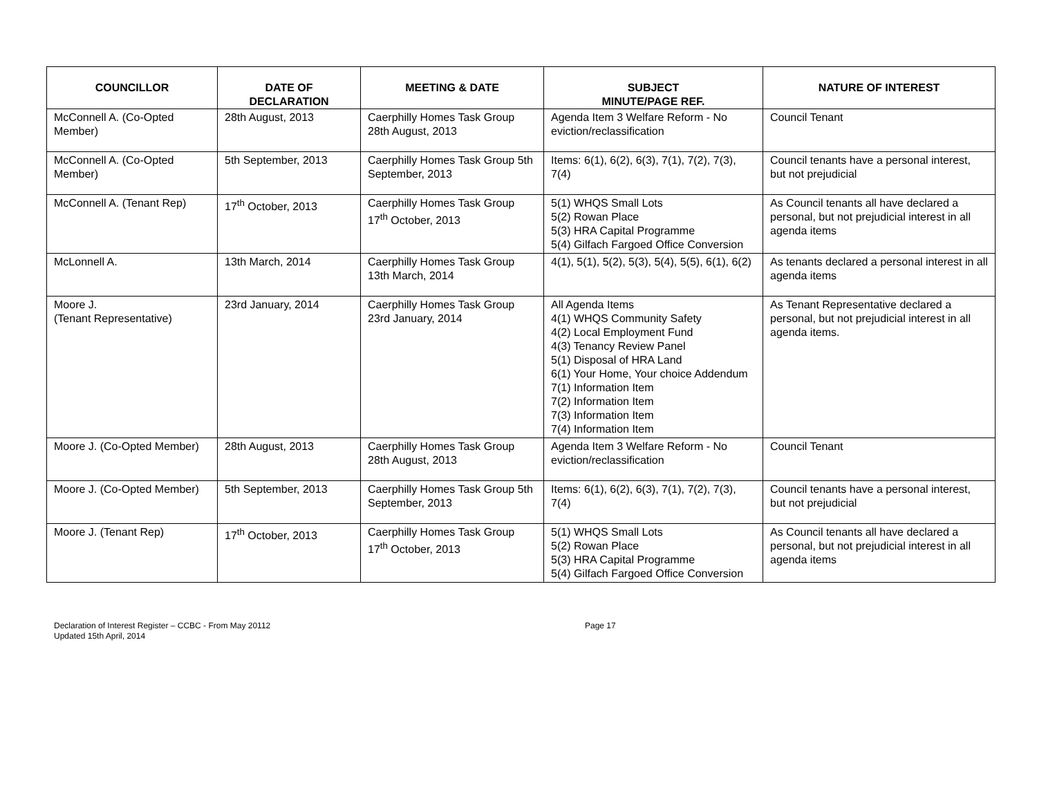| COUNCILLOR | DATE OF DECLARATION | MEETING & DATE | SUBJECT MINUTE/PAGE REF. | NATURE OF INTEREST |
| --- | --- | --- | --- | --- |
| McConnell A. (Co-Opted Member) | 28th August, 2013 | Caerphilly Homes Task Group 28th August, 2013 | Agenda Item 3 Welfare Reform - No eviction/reclassification | Council Tenant |
| McConnell A. (Co-Opted Member) | 5th September, 2013 | Caerphilly Homes Task Group 5th September, 2013 | Items: 6(1), 6(2), 6(3), 7(1), 7(2), 7(3), 7(4) | Council tenants have a personal interest, but not prejudicial |
| McConnell A. (Tenant Rep) | 17<sup>th</sup> October, 2013 | Caerphilly Homes Task Group 17<sup>th</sup> October, 2013 | 5(1) WHQS Small Lots 5(2) Rowan Place 5(3) HRA Capital Programme 5(4) Gilfach Fargoed Office Conversion | As Council tenants all have declared a personal, but not prejudicial interest in all agenda items |
| McLonnell A. | 13th March, 2014 | Caerphilly Homes Task Group 13th March, 2014 | 4(1), 5(1), 5(2), 5(3), 5(4), 5(5), 6(1), 6(2) | As tenants declared a personal interest in all agenda items |
| Moore J. (Tenant Representative) | 23rd January, 2014 | Caerphilly Homes Task Group 23rd January, 2014 | All Agenda Items 4(1) WHQS Community Safety 4(2) Local Employment Fund 4(3) Tenancy Review Panel 5(1) Disposal of HRA Land 6(1) Your Home, Your choice Addendum 7(1) Information Item 7(2) Information Item 7(3) Information Item 7(4) Information Item | As Tenant Representative declared a personal, but not prejudicial interest in all agenda items. |
| Moore J. (Co-Opted Member) | 28th August, 2013 | Caerphilly Homes Task Group 28th August, 2013 | Agenda Item 3 Welfare Reform - No eviction/reclassification | Council Tenant |
| Moore J. (Co-Opted Member) | 5th September, 2013 | Caerphilly Homes Task Group 5th September, 2013 | Items: 6(1), 6(2), 6(3), 7(1), 7(2), 7(3), 7(4) | Council tenants have a personal interest, but not prejudicial |
| Moore J. (Tenant Rep) | 17<sup>th</sup> October, 2013 | Caerphilly Homes Task Group 17<sup>th</sup> October, 2013 | 5(1) WHQS Small Lots 5(2) Rowan Place 5(3) HRA Capital Programme 5(4) Gilfach Fargoed Office Conversion | As Council tenants all have declared a personal, but not prejudicial interest in all agenda items |
Declaration of Interest Register – CCBC - From May 20112
Updated 15th April, 2014
Page 17